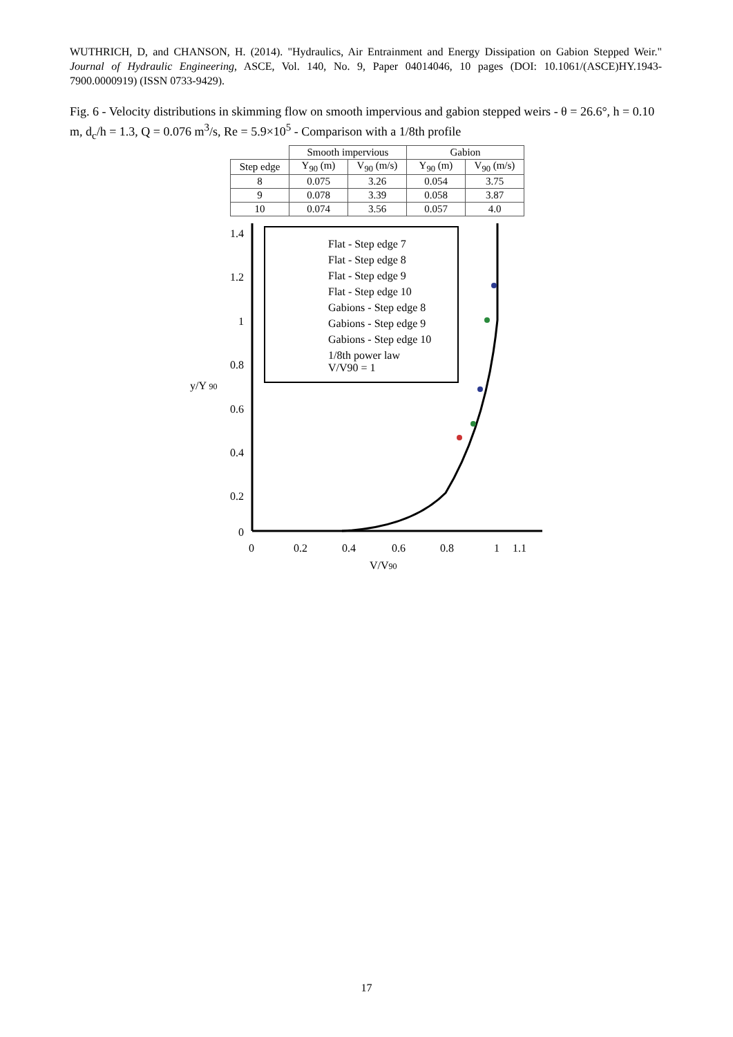WUTHRICH, D, and CHANSON, H. (2014). "Hydraulics, Air Entrainment and Energy Dissipation on Gabion Stepped Weir." Journal of Hydraulic Engineering, ASCE, Vol. 140, No. 9, Paper 04014046, 10 pages (DOI: 10.1061/(ASCE)HY.1943-7900.0000919) (ISSN 0733-9429).
Fig. 6 - Velocity distributions in skimming flow on smooth impervious and gabion stepped weirs - θ = 26.6°, h = 0.10 m, d<sub>c</sub>/h = 1.3, Q = 0.076 m<sup>3</sup>/s, Re = 5.9×10<sup>5</sup> - Comparison with a 1/8th profile
| | Smooth impervious | | Gabion | |
| --- | --- | --- | --- | --- |
| Step edge | Y<sub>90</sub> (m) | V<sub>90</sub> (m/s) | Y<sub>90</sub> (m) | V<sub>90</sub> (m/s) |
| 8 | 0.075 | 3.26 | 0.054 | 3.75 |
| 9 | 0.078 | 3.39 | 0.058 | 3.87 |
| 10 | 0.074 | 3.56 | 0.057 | 4.0 |
1.4
1.2
1
0.8
0.6
0.4
0.2
0
y/Y 90
0
0.2
0.4
0.6
0.8
1
1.1
V/V90
Flat - Step edge 7
Flat - Step edge 8
Flat - Step edge 9
Flat - Step edge 10
Gabions - Step edge 8
Gabions - Step edge 9
Gabions - Step edge 10
1/8th power law
V/V90 = 1
17